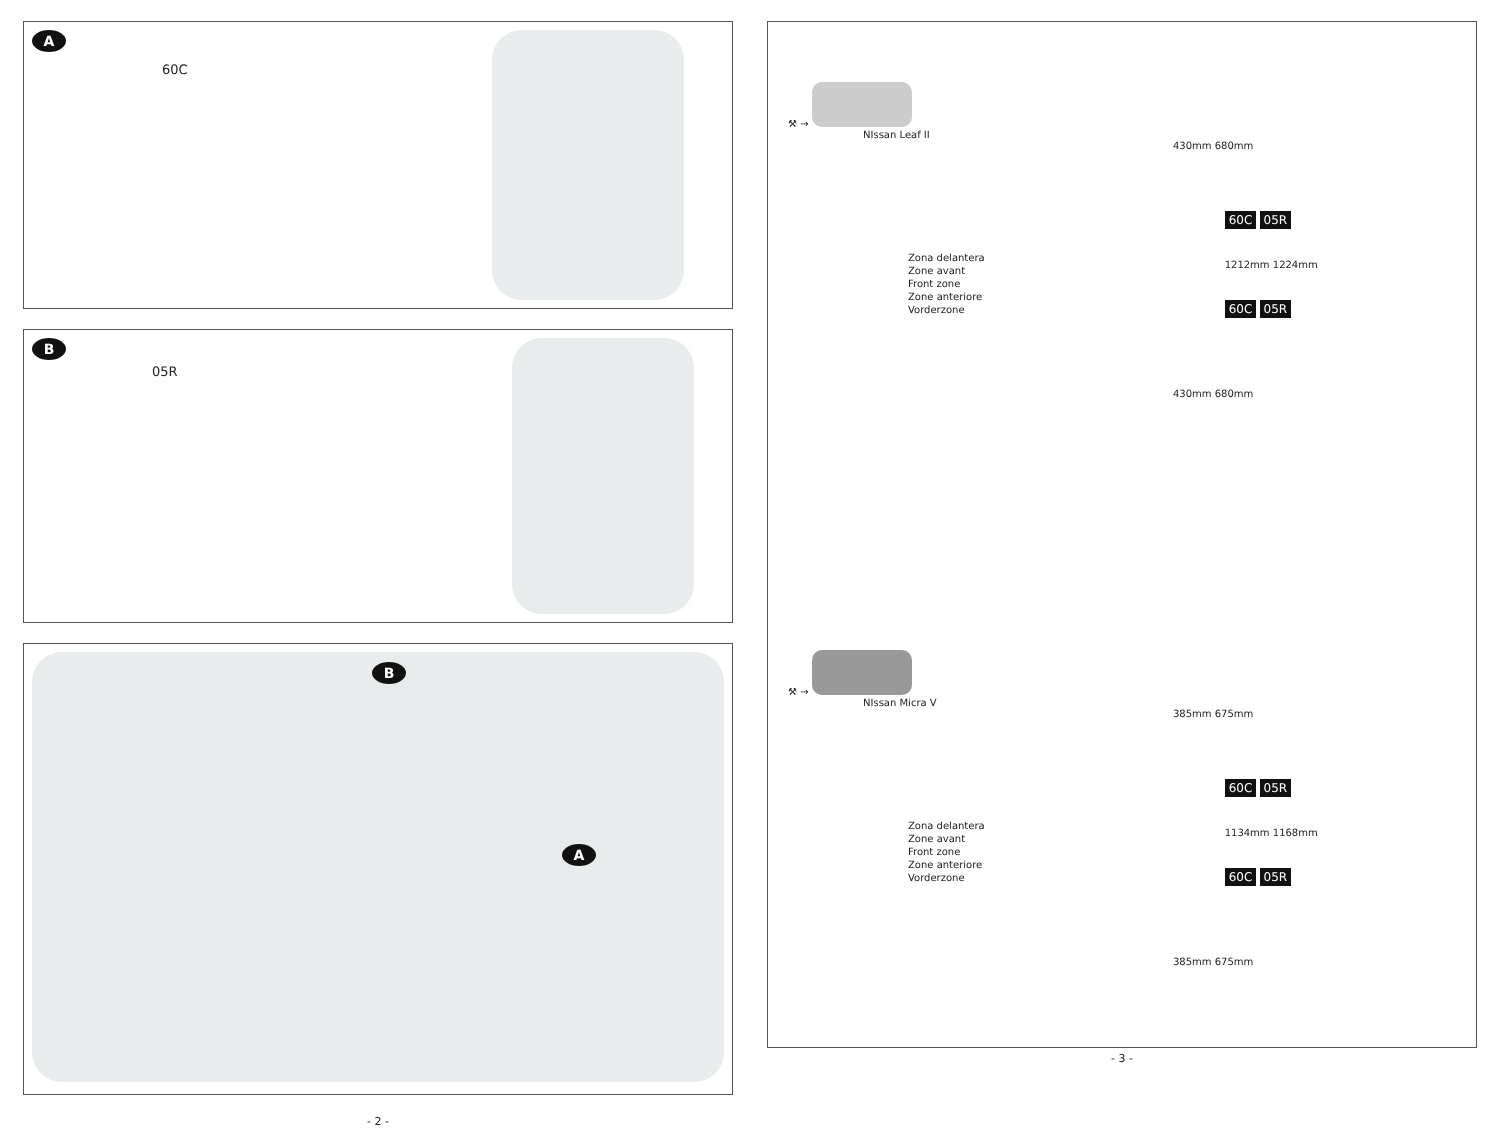A
60C
B
05R
B
A
- 2 -
⚒ →
NIssan Leaf II
430mm 680mm
Zona delantera
Zone avant
Front zone
Zone anteriore
Vorderzone
60C 05R
1212mm 1224mm
60C 05R
430mm 680mm
⚒ →
NIssan Micra V
385mm 675mm
Zona delantera
Zone avant
Front zone
Zone anteriore
Vorderzone
60C 05R
1134mm 1168mm
60C 05R
385mm 675mm
- 3 -